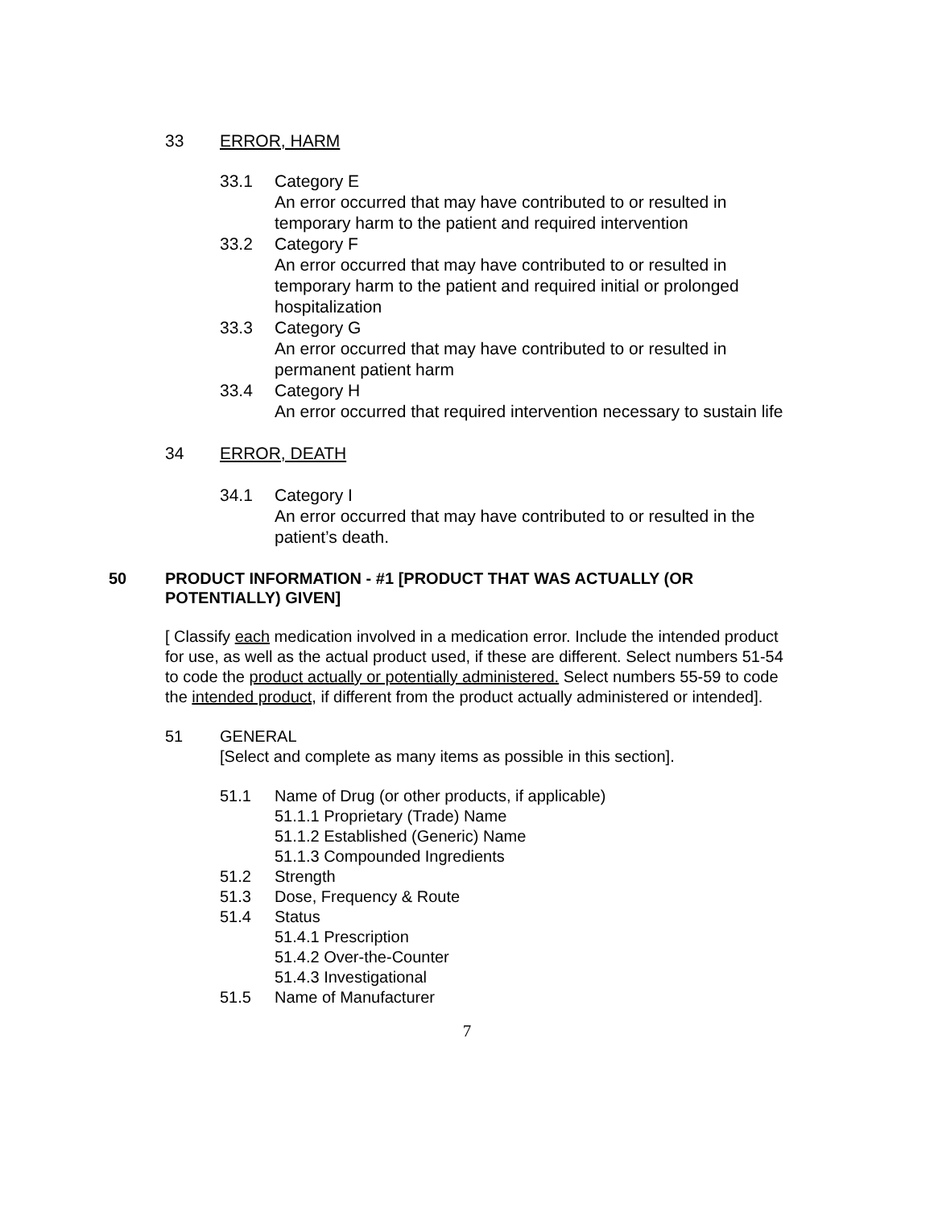33 ERROR, HARM
33.1 Category E
An error occurred that may have contributed to or resulted in temporary harm to the patient and required intervention
33.2 Category F
An error occurred that may have contributed to or resulted in temporary harm to the patient and required initial or prolonged hospitalization
33.3 Category G
An error occurred that may have contributed to or resulted in permanent patient harm
33.4 Category H
An error occurred that required intervention necessary to sustain life
34 ERROR, DEATH
34.1 Category I
An error occurred that may have contributed to or resulted in the patient’s death.
50 PRODUCT INFORMATION - #1 [PRODUCT THAT WAS ACTUALLY (OR POTENTIALLY) GIVEN]
[ Classify each medication involved in a medication error. Include the intended product for use, as well as the actual product used, if these are different. Select numbers 51-54 to code the product actually or potentially administered. Select numbers 55-59 to code the intended product, if different from the product actually administered or intended].
51 GENERAL
[Select and complete as many items as possible in this section].
51.1 Name of Drug (or other products, if applicable)
51.1.1 Proprietary (Trade) Name
51.1.2 Established (Generic) Name
51.1.3 Compounded Ingredients
51.2 Strength
51.3 Dose, Frequency & Route
51.4 Status
51.4.1 Prescription
51.4.2 Over-the-Counter
51.4.3 Investigational
51.5 Name of Manufacturer
7